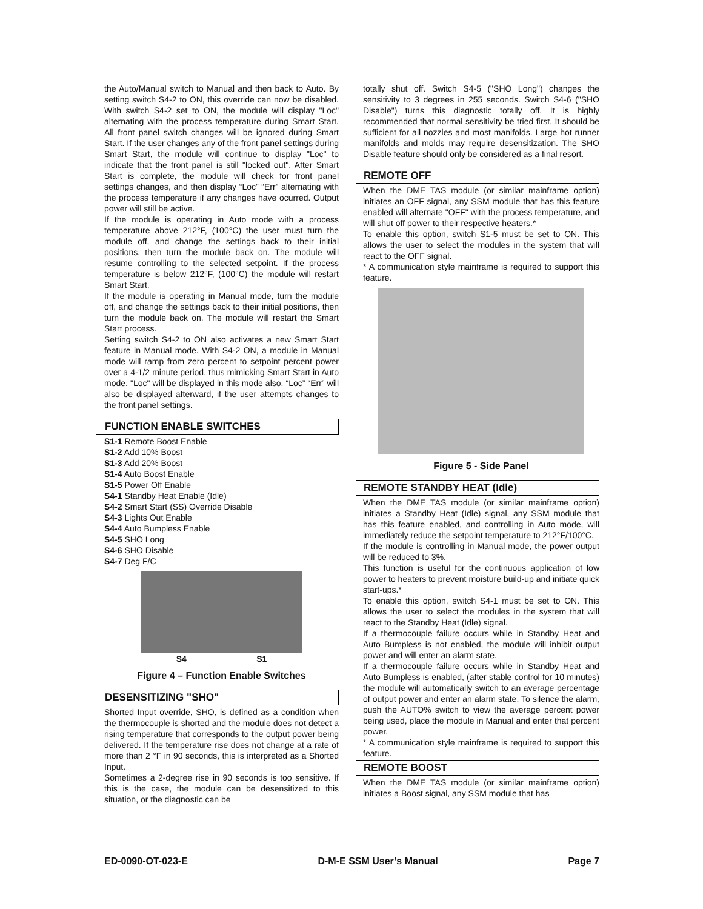the Auto/Manual switch to Manual and then back to Auto. By setting switch S4-2 to ON, this override can now be disabled. With switch S4-2 set to ON, the module will display "Loc" alternating with the process temperature during Smart Start. All front panel switch changes will be ignored during Smart Start. If the user changes any of the front panel settings during Smart Start, the module will continue to display "Loc" to indicate that the front panel is still "locked out". After Smart Start is complete, the module will check for front panel settings changes, and then display “Loc” “Err” alternating with the process temperature if any changes have ocurred. Output power will still be active.
If the module is operating in Auto mode with a process temperature above 212°F, (100°C) the user must turn the module off, and change the settings back to their initial positions, then turn the module back on. The module will resume controlling to the selected setpoint. If the process temperature is below 212°F, (100°C) the module will restart Smart Start.
If the module is operating in Manual mode, turn the module off, and change the settings back to their initial positions, then turn the module back on. The module will restart the Smart Start process.
Setting switch S4-2 to ON also activates a new Smart Start feature in Manual mode. With S4-2 ON, a module in Manual mode will ramp from zero percent to setpoint percent power over a 4-1/2 minute period, thus mimicking Smart Start in Auto mode. "Loc" will be displayed in this mode also. “Loc” “Err” will also be displayed afterward, if the user attempts changes to the front panel settings.
FUNCTION ENABLE SWITCHES
S1-1 Remote Boost Enable
S1-2 Add 10% Boost
S1-3 Add 20% Boost
S1-4 Auto Boost Enable
S1-5 Power Off Enable
S4-1 Standby Heat Enable (Idle)
S4-2 Smart Start (SS) Override Disable
S4-3 Lights Out Enable
S4-4 Auto Bumpless Enable
S4-5 SHO Long
S4-6 SHO Disable
S4-7 Deg F/C
S4 S1
Figure 4 – Function Enable Switches
DESENSITIZING "SHO"
Shorted Input override, SHO, is defined as a condition when the thermocouple is shorted and the module does not detect a rising temperature that corresponds to the output power being delivered. If the temperature rise does not change at a rate of more than 2 °F in 90 seconds, this is interpreted as a Shorted Input.
Sometimes a 2-degree rise in 90 seconds is too sensitive. If this is the case, the module can be desensitized to this situation, or the diagnostic can be
totally shut off. Switch S4-5 ("SHO Long") changes the sensitivity to 3 degrees in 255 seconds. Switch S4-6 ("SHO Disable") turns this diagnostic totally off. It is highly recommended that normal sensitivity be tried first. It should be sufficient for all nozzles and most manifolds. Large hot runner manifolds and molds may require desensitization. The SHO Disable feature should only be considered as a final resort.
REMOTE OFF
When the DME TAS module (or similar mainframe option) initiates an OFF signal, any SSM module that has this feature enabled will alternate "OFF" with the process temperature, and will shut off power to their respective heaters.*
To enable this option, switch S1-5 must be set to ON. This allows the user to select the modules in the system that will react to the OFF signal.
* A communication style mainframe is required to support this feature.
Figure 5 - Side Panel
REMOTE STANDBY HEAT (Idle)
When the DME TAS module (or similar mainframe option) initiates a Standby Heat (Idle) signal, any SSM module that has this feature enabled, and controlling in Auto mode, will immediately reduce the setpoint temperature to 212°F/100°C.
If the module is controlling in Manual mode, the power output will be reduced to 3%.
This function is useful for the continuous application of low power to heaters to prevent moisture build-up and initiate quick start-ups.*
To enable this option, switch S4-1 must be set to ON. This allows the user to select the modules in the system that will react to the Standby Heat (Idle) signal.
If a thermocouple failure occurs while in Standby Heat and Auto Bumpless is not enabled, the module will inhibit output power and will enter an alarm state.
If a thermocouple failure occurs while in Standby Heat and Auto Bumpless is enabled, (after stable control for 10 minutes) the module will automatically switch to an average percentage of output power and enter an alarm state. To silence the alarm, push the AUTO% switch to view the average percent power being used, place the module in Manual and enter that percent power.
* A communication style mainframe is required to support this feature.
REMOTE BOOST
When the DME TAS module (or similar mainframe option) initiates a Boost signal, any SSM module that has
ED-0090-OT-023-E D-M-E SSM User’s Manual Page 7